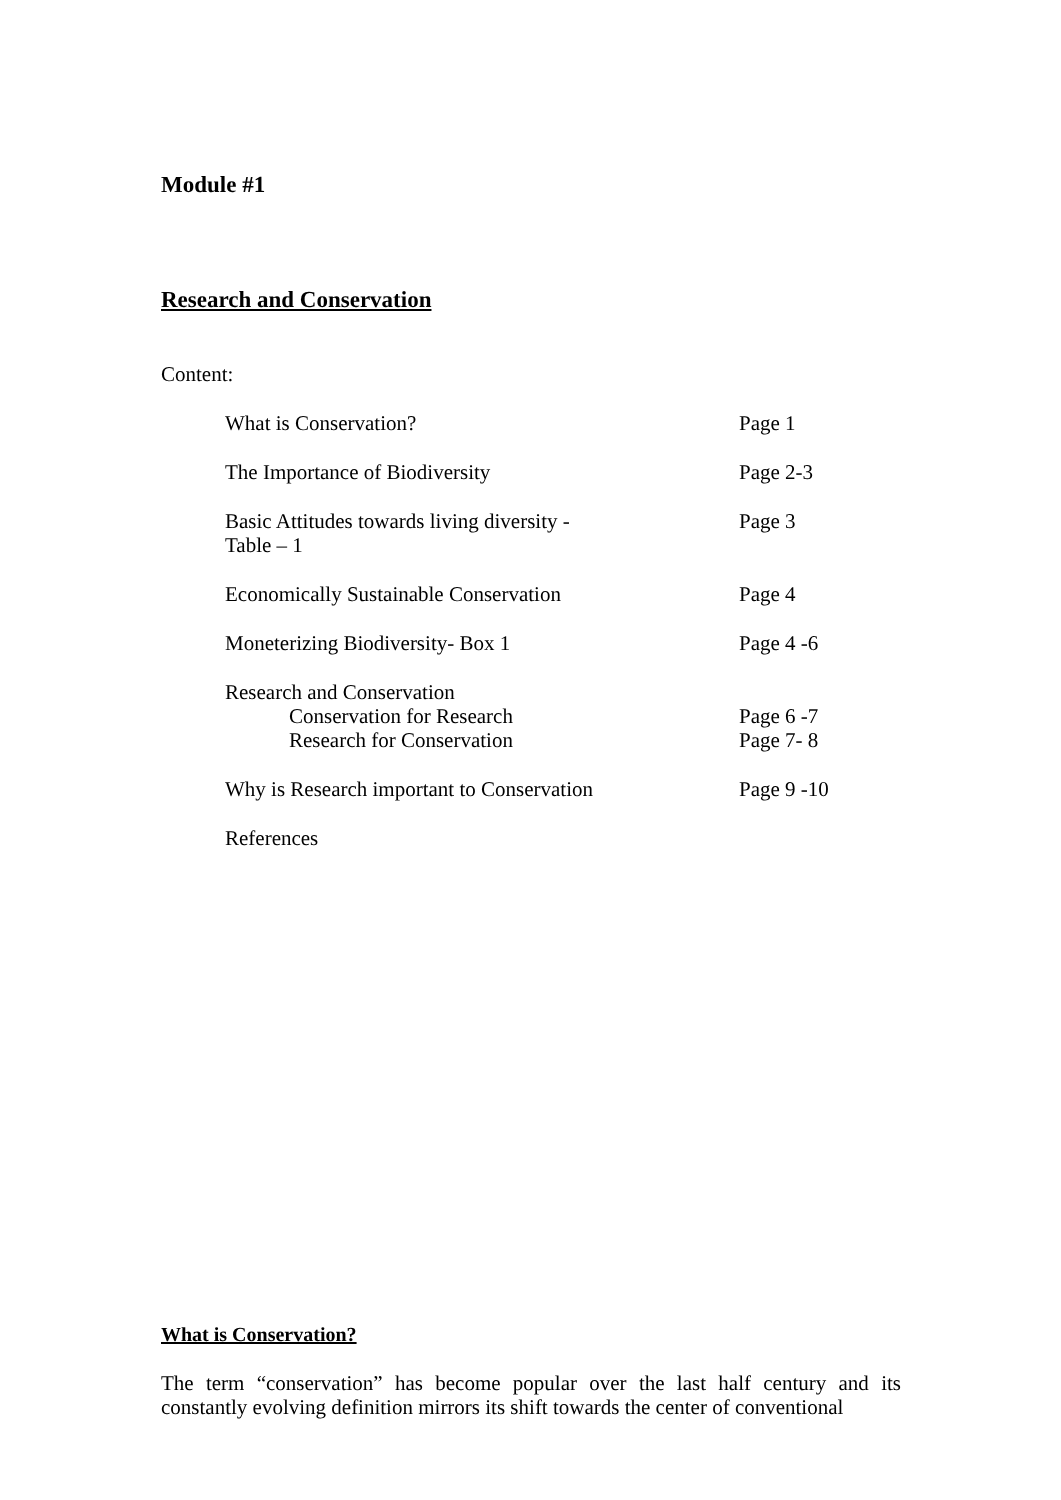Module #1
Research and Conservation
Content:
| What is Conservation? | Page 1 |
| The Importance of Biodiversity | Page 2-3 |
| Basic Attitudes towards living diversity - Table – 1 | Page 3 |
| Economically Sustainable Conservation | Page 4 |
| Moneterizing Biodiversity- Box 1 | Page 4 -6 |
| Research and Conservation | |
| Conservation for Research | Page 6 -7 |
| Research for Conservation | Page 7- 8 |
| Why is Research important to Conservation | Page 9 -10 |
| References | |
What is Conservation?
The term “conservation” has become popular over the last half century and its constantly evolving definition mirrors its shift towards the center of conventional